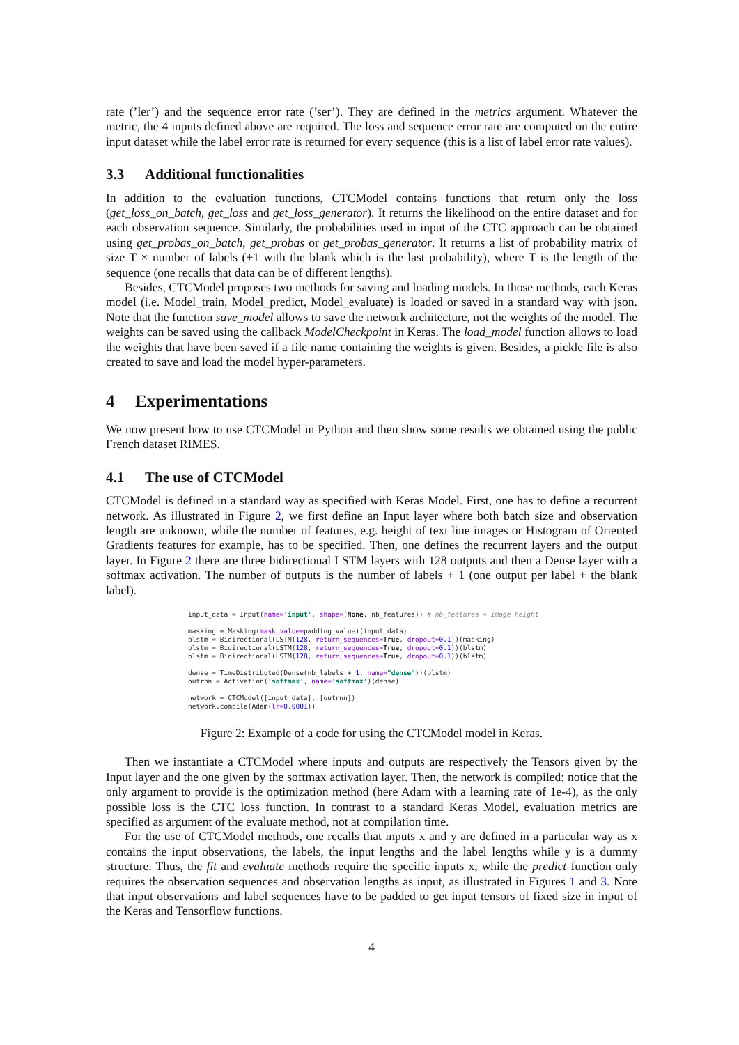rate (’ler’) and the sequence error rate (’ser’). They are defined in the metrics argument. Whatever the metric, the 4 inputs defined above are required. The loss and sequence error rate are computed on the entire input dataset while the label error rate is returned for every sequence (this is a list of label error rate values).
3.3 Additional functionalities
In addition to the evaluation functions, CTCModel contains functions that return only the loss (get_loss_on_batch, get_loss and get_loss_generator). It returns the likelihood on the entire dataset and for each observation sequence. Similarly, the probabilities used in input of the CTC approach can be obtained using get_probas_on_batch, get_probas or get_probas_generator. It returns a list of probability matrix of size T × number of labels (+1 with the blank which is the last probability), where T is the length of the sequence (one recalls that data can be of different lengths).
Besides, CTCModel proposes two methods for saving and loading models. In those methods, each Keras model (i.e. Model_train, Model_predict, Model_evaluate) is loaded or saved in a standard way with json. Note that the function save_model allows to save the network architecture, not the weights of the model. The weights can be saved using the callback ModelCheckpoint in Keras. The load_model function allows to load the weights that have been saved if a file name containing the weights is given. Besides, a pickle file is also created to save and load the model hyper-parameters.
4 Experimentations
We now present how to use CTCModel in Python and then show some results we obtained using the public French dataset RIMES.
4.1 The use of CTCModel
CTCModel is defined in a standard way as specified with Keras Model. First, one has to define a recurrent network. As illustrated in Figure 2, we first define an Input layer where both batch size and observation length are unknown, while the number of features, e.g. height of text line images or Histogram of Oriented Gradients features for example, has to be specified. Then, one defines the recurrent layers and the output layer. In Figure 2 there are three bidirectional LSTM layers with 128 outputs and then a Dense layer with a softmax activation. The number of outputs is the number of labels + 1 (one output per label + the blank label).
input_data = Input(name='input', shape=(None, nb_features)) # nb_features = image height

masking = Masking(mask_value=padding_value)(input_data)
blstm = Bidirectional(LSTM(128, return_sequences=True, dropout=0.1))(masking)
blstm = Bidirectional(LSTM(128, return_sequences=True, dropout=0.1))(blstm)
blstm = Bidirectional(LSTM(128, return_sequences=True, dropout=0.1))(blstm)

dense = TimeDistributed(Dense(nb_labels + 1, name="dense"))(blstm)
outrnn = Activation('softmax', name='softmax')(dense)

network = CTCModel([input_data], [outrnn])
network.compile(Adam(lr=0.0001))
Figure 2: Example of a code for using the CTCModel model in Keras.
Then we instantiate a CTCModel where inputs and outputs are respectively the Tensors given by the Input layer and the one given by the softmax activation layer. Then, the network is compiled: notice that the only argument to provide is the optimization method (here Adam with a learning rate of 1e-4), as the only possible loss is the CTC loss function. In contrast to a standard Keras Model, evaluation metrics are specified as argument of the evaluate method, not at compilation time.
For the use of CTCModel methods, one recalls that inputs x and y are defined in a particular way as x contains the input observations, the labels, the input lengths and the label lengths while y is a dummy structure. Thus, the fit and evaluate methods require the specific inputs x, while the predict function only requires the observation sequences and observation lengths as input, as illustrated in Figures 1 and 3. Note that input observations and label sequences have to be padded to get input tensors of fixed size in input of the Keras and Tensorflow functions.
4